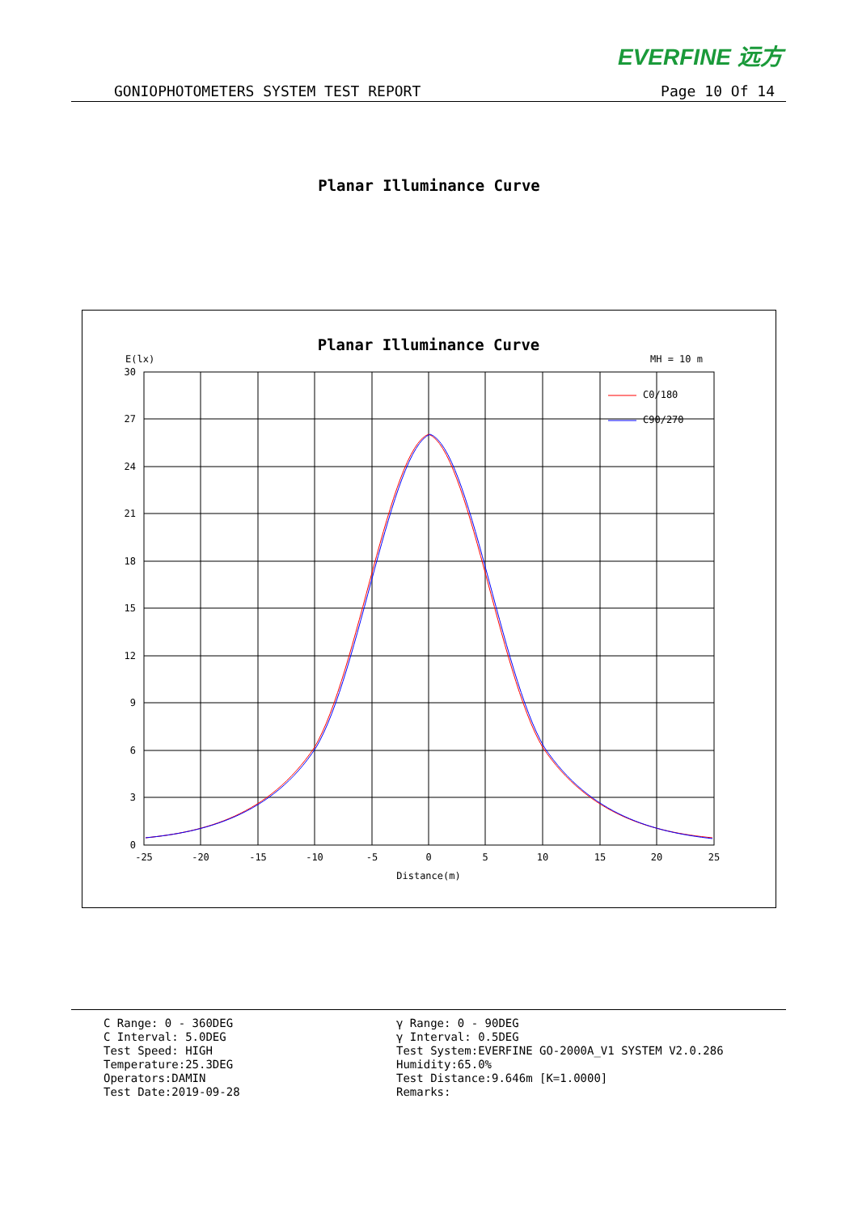EVERFINE 远方
GONIOPHOTOMETERS SYSTEM TEST REPORT Page 10 Of 14
Planar Illuminance Curve
Planar Illuminance Curve
E(lx)
MH = 10 m
30
27
24
21
18
15
12
9
6
3
0
-25
-20
-15
-10
-5
0
5
10
15
20
25
Distance(m)
C0/180
C90/270
C Range: 0 - 360DEG
C Interval: 5.0DEG
Test Speed: HIGH
Temperature:25.3DEG
Operators:DAMIN
Test Date:2019-09-28
γ Range: 0 - 90DEG
γ Interval: 0.5DEG
Test System:EVERFINE GO-2000A_V1 SYSTEM V2.0.286
Humidity:65.0%
Test Distance:9.646m [K=1.0000]
Remarks: